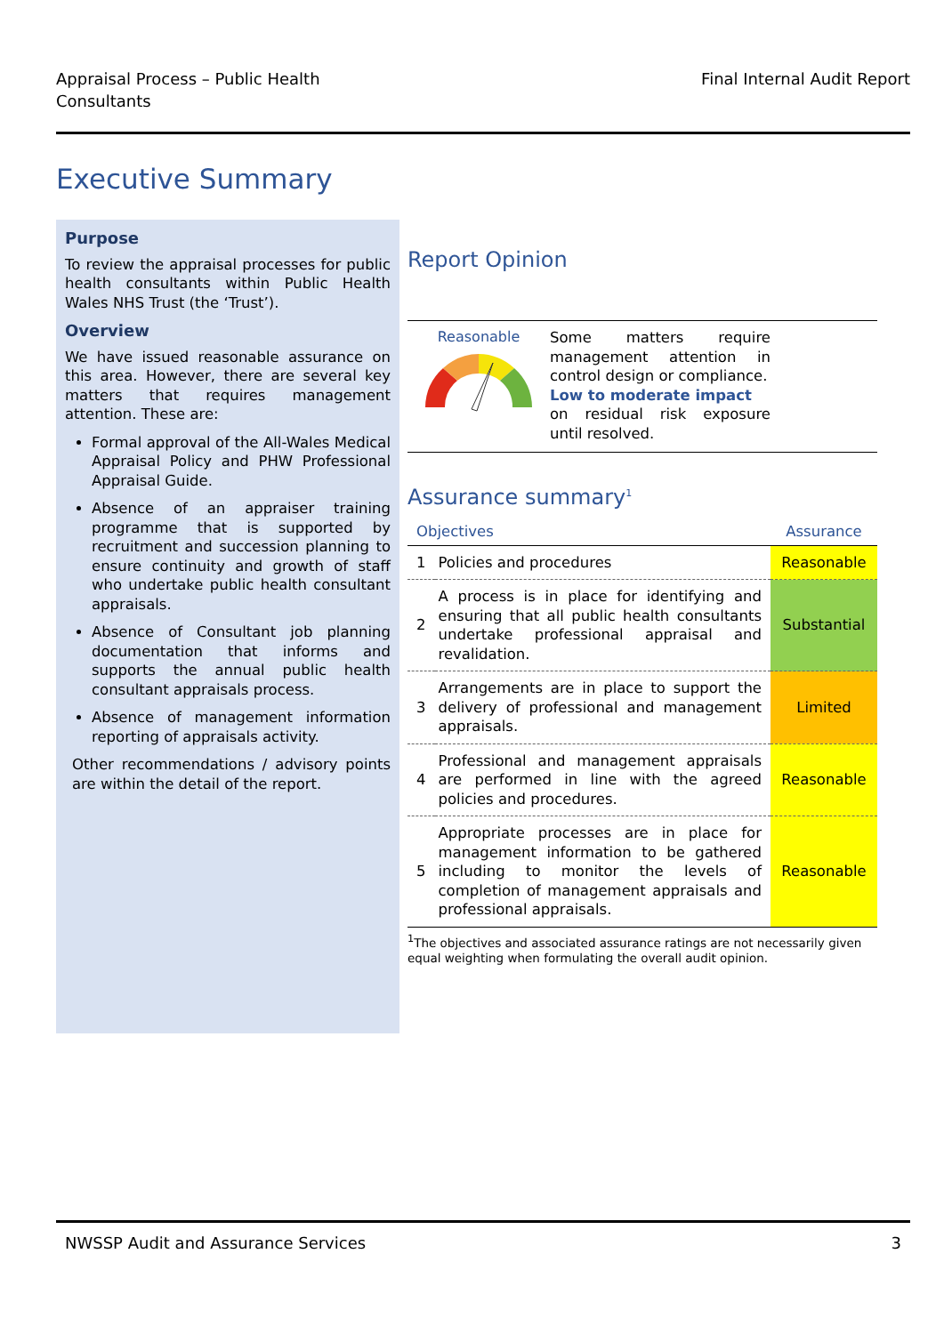Appraisal Process – Public Health
Consultants
Final Internal Audit Report
Executive Summary
Purpose
To review the appraisal processes for public health consultants within Public Health Wales NHS Trust (the ‘Trust’).
Overview
We have issued reasonable assurance on this area. However, there are several key matters that requires management attention. These are:
Formal approval of the All-Wales Medical Appraisal Policy and PHW Professional Appraisal Guide.
Absence of an appraiser training programme that is supported by recruitment and succession planning to ensure continuity and growth of staff who undertake public health consultant appraisals.
Absence of Consultant job planning documentation that informs and supports the annual public health consultant appraisals process.
Absence of management information reporting of appraisals activity.
Other recommendations / advisory points are within the detail of the report.
Report Opinion
Reasonable
Some matters require management attention in control design or compliance.
Low to moderate impact
on residual risk exposure until resolved.
Assurance summary<sup>1</sup>
| Objectives | | Assurance |
| --- | --- | --- |
| 1 | Policies and procedures | Reasonable |
| 2 | A process is in place for identifying and ensuring that all public health consultants undertake professional appraisal and revalidation. | Substantial |
| 3 | Arrangements are in place to support the delivery of professional and management appraisals. | Limited |
| 4 | Professional and management appraisals are performed in line with the agreed policies and procedures. | Reasonable |
| 5 | Appropriate processes are in place for management information to be gathered including to monitor the levels of completion of management appraisals and professional appraisals. | Reasonable |
<sup>1</sup> The objectives and associated assurance ratings are not necessarily given equal weighting when formulating the overall audit opinion.
NWSSP Audit and Assurance Services 3